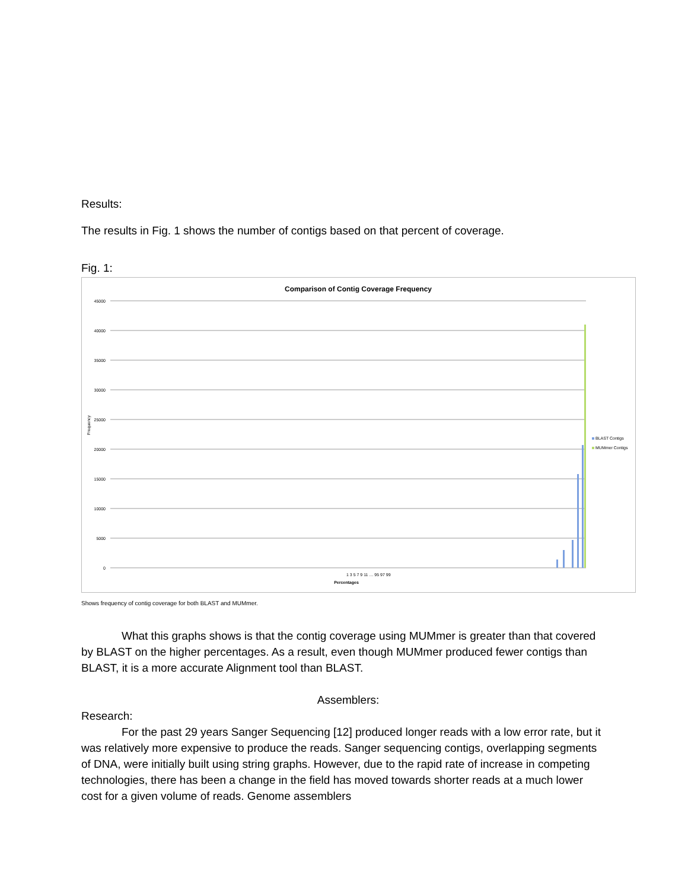Results:
The results in Fig. 1 shows the number of contigs based on that percent of coverage.
Fig. 1:
Comparison of Contig Coverage Frequency
45000
40000
35000
30000
25000
20000
15000
10000
5000
0
Frequency
1 3 5 7 9 11 … 95 97 99
Percentages
BLAST Contigs
MUMmer Contigs
Shows frequency of contig coverage for both BLAST and MUMmer.
What this graphs shows is that the contig coverage using MUMmer is greater than that covered by BLAST on the higher percentages. As a result, even though MUMmer produced fewer contigs than BLAST, it is a more accurate Alignment tool than BLAST.
Assemblers:
Research:
For the past 29 years Sanger Sequencing [12] produced longer reads with a low error rate, but it was relatively more expensive to produce the reads. Sanger sequencing contigs, overlapping segments of DNA, were initially built using string graphs. However, due to the rapid rate of increase in competing technologies, there has been a change in the field has moved towards shorter reads at a much lower cost for a given volume of reads. Genome assemblers